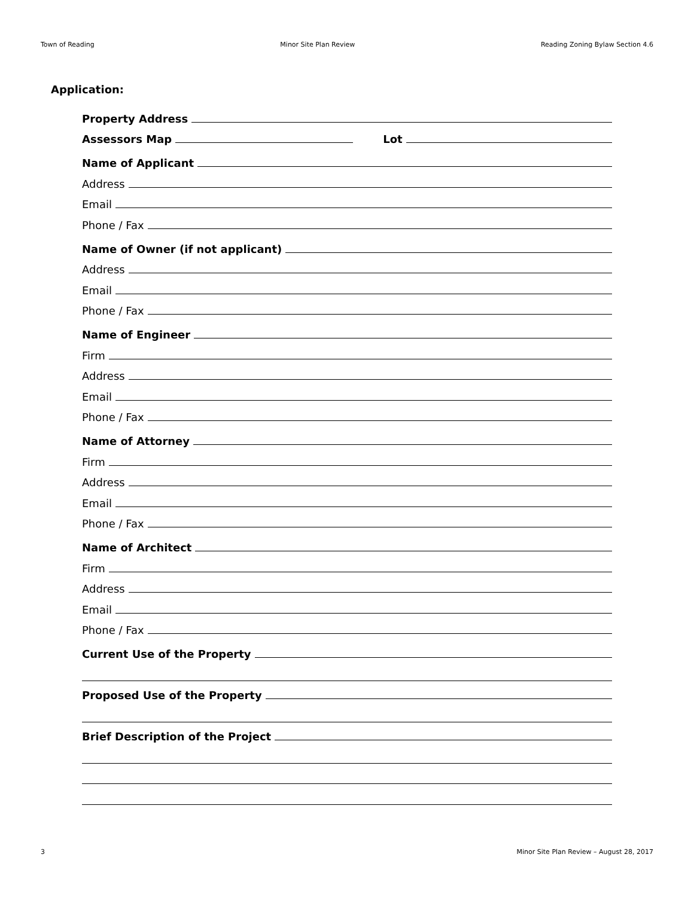Town of Reading Minor Site Plan Review Reading Zoning Bylaw Section 4.6
Application:
Property Address
Assessors Map Lot
Name of Applicant
Address
Email
Phone / Fax
Name of Owner (if not applicant)
Address
Email
Phone / Fax
Name of Engineer
Firm
Address
Email
Phone / Fax
Name of Attorney
Firm
Address
Email
Phone / Fax
Name of Architect
Firm
Address
Email
Phone / Fax
Current Use of the Property
Proposed Use of the Property
Brief Description of the Project
3 Minor Site Plan Review – August 28, 2017